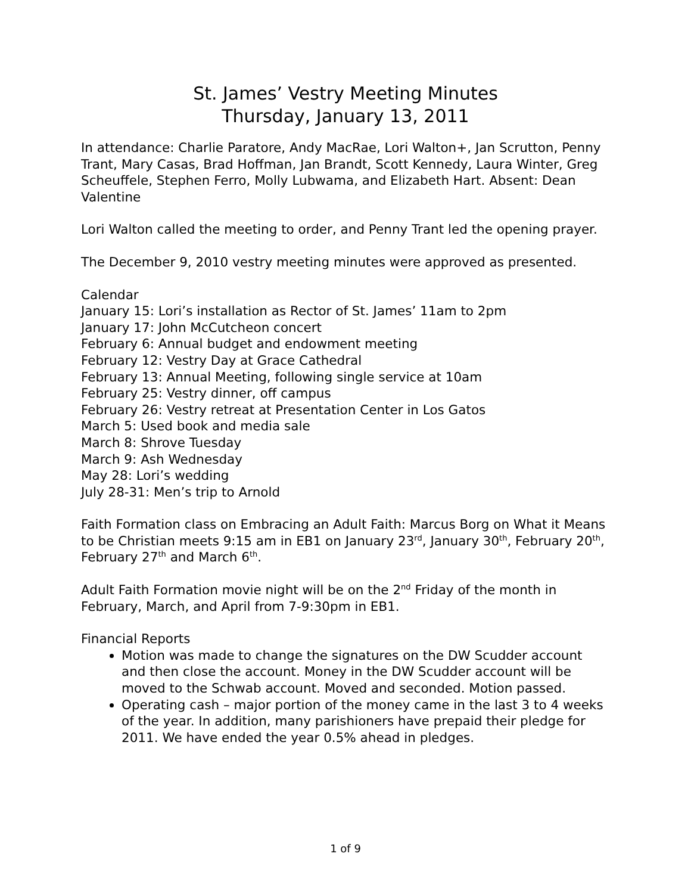St. James’ Vestry Meeting Minutes
Thursday, January 13, 2011
In attendance: Charlie Paratore, Andy MacRae, Lori Walton+, Jan Scrutton, Penny Trant, Mary Casas, Brad Hoffman, Jan Brandt, Scott Kennedy, Laura Winter, Greg Scheuffele, Stephen Ferro, Molly Lubwama, and Elizabeth Hart. Absent: Dean Valentine
Lori Walton called the meeting to order, and Penny Trant led the opening prayer.
The December 9, 2010 vestry meeting minutes were approved as presented.
Calendar
January 15: Lori’s installation as Rector of St. James’ 11am to 2pm
January 17: John McCutcheon concert
February 6: Annual budget and endowment meeting
February 12: Vestry Day at Grace Cathedral
February 13: Annual Meeting, following single service at 10am
February 25: Vestry dinner, off campus
February 26: Vestry retreat at Presentation Center in Los Gatos
March 5: Used book and media sale
March 8: Shrove Tuesday
March 9: Ash Wednesday
May 28: Lori’s wedding
July 28-31: Men’s trip to Arnold
Faith Formation class on Embracing an Adult Faith: Marcus Borg on What it Means to be Christian meets 9:15 am in EB1 on January 23<sup>rd</sup>, January 30<sup>th</sup>, February 20<sup>th</sup>, February 27<sup>th</sup> and March 6<sup>th</sup>.
Adult Faith Formation movie night will be on the 2<sup>nd</sup> Friday of the month in February, March, and April from 7-9:30pm in EB1.
Financial Reports
Motion was made to change the signatures on the DW Scudder account and then close the account. Money in the DW Scudder account will be moved to the Schwab account. Moved and seconded. Motion passed.
Operating cash – major portion of the money came in the last 3 to 4 weeks of the year. In addition, many parishioners have prepaid their pledge for 2011. We have ended the year 0.5% ahead in pledges.
1 of 9